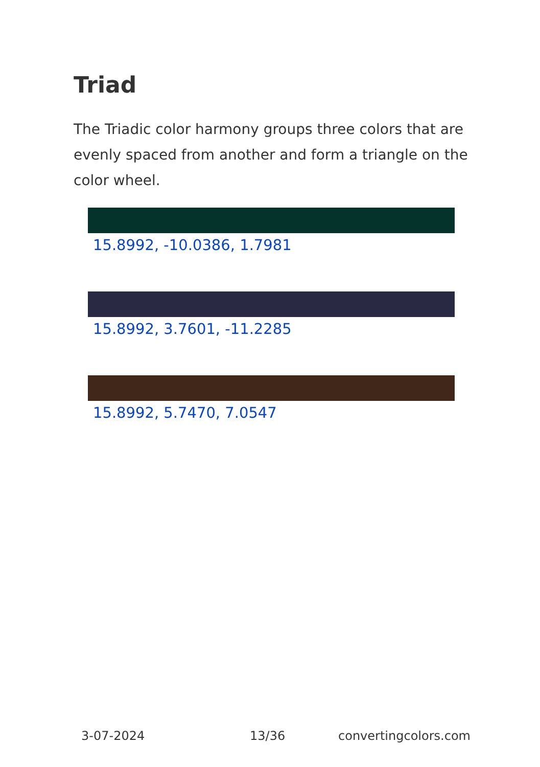Triad
The Triadic color harmony groups three colors that are evenly spaced from another and form a triangle on the color wheel.
15.8992, -10.0386, 1.7981
15.8992, 3.7601, -11.2285
15.8992, 5.7470, 7.0547
3-07-2024 13/36 convertingcolors.com